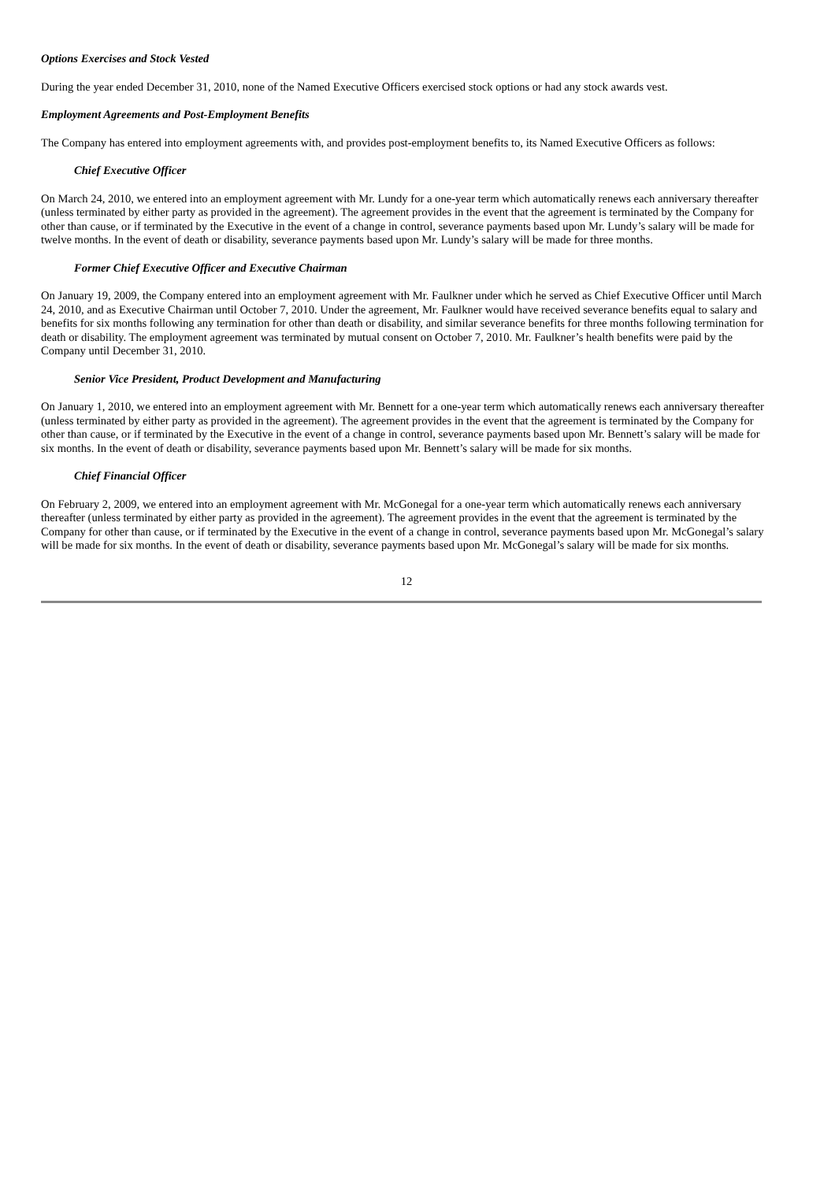Options Exercises and Stock Vested
During the year ended December 31, 2010, none of the Named Executive Officers exercised stock options or had any stock awards vest.
Employment Agreements and Post-Employment Benefits
The Company has entered into employment agreements with, and provides post-employment benefits to, its Named Executive Officers as follows:
Chief Executive Officer
On March 24, 2010, we entered into an employment agreement with Mr. Lundy for a one-year term which automatically renews each anniversary thereafter (unless terminated by either party as provided in the agreement). The agreement provides in the event that the agreement is terminated by the Company for other than cause, or if terminated by the Executive in the event of a change in control, severance payments based upon Mr. Lundy’s salary will be made for twelve months. In the event of death or disability, severance payments based upon Mr. Lundy’s salary will be made for three months.
Former Chief Executive Officer and Executive Chairman
On January 19, 2009, the Company entered into an employment agreement with Mr. Faulkner under which he served as Chief Executive Officer until March 24, 2010, and as Executive Chairman until October 7, 2010. Under the agreement, Mr. Faulkner would have received severance benefits equal to salary and benefits for six months following any termination for other than death or disability, and similar severance benefits for three months following termination for death or disability. The employment agreement was terminated by mutual consent on October 7, 2010. Mr. Faulkner’s health benefits were paid by the Company until December 31, 2010.
Senior Vice President, Product Development and Manufacturing
On January 1, 2010, we entered into an employment agreement with Mr. Bennett for a one-year term which automatically renews each anniversary thereafter (unless terminated by either party as provided in the agreement). The agreement provides in the event that the agreement is terminated by the Company for other than cause, or if terminated by the Executive in the event of a change in control, severance payments based upon Mr. Bennett’s salary will be made for six months. In the event of death or disability, severance payments based upon Mr. Bennett’s salary will be made for six months.
Chief Financial Officer
On February 2, 2009, we entered into an employment agreement with Mr. McGonegal for a one-year term which automatically renews each anniversary thereafter (unless terminated by either party as provided in the agreement). The agreement provides in the event that the agreement is terminated by the Company for other than cause, or if terminated by the Executive in the event of a change in control, severance payments based upon Mr. McGonegal’s salary will be made for six months. In the event of death or disability, severance payments based upon Mr. McGonegal’s salary will be made for six months.
12